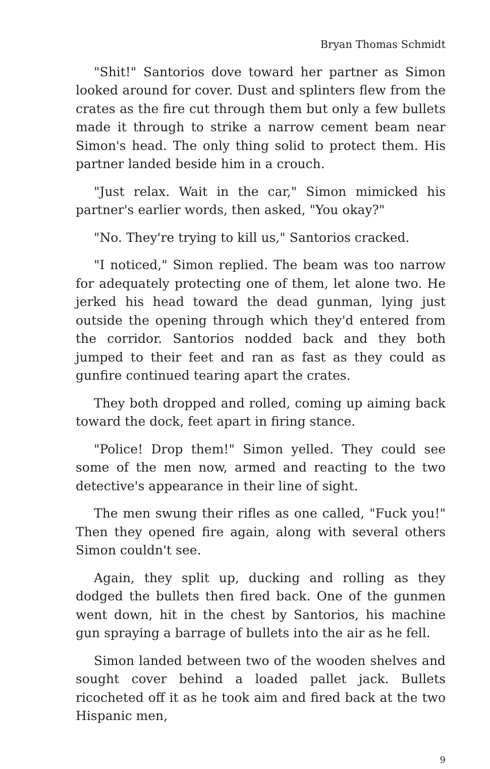Bryan Thomas Schmidt
"Shit!" Santorios dove toward her partner as Simon looked around for cover. Dust and splinters flew from the crates as the fire cut through them but only a few bullets made it through to strike a narrow cement beam near Simon's head. The only thing solid to protect them. His partner landed beside him in a crouch.
"Just relax. Wait in the car," Simon mimicked his partner's earlier words, then asked, "You okay?"
"No. They're trying to kill us," Santorios cracked.
"I noticed," Simon replied. The beam was too narrow for adequately protecting one of them, let alone two. He jerked his head toward the dead gunman, lying just outside the opening through which they'd entered from the corridor. Santorios nodded back and they both jumped to their feet and ran as fast as they could as gunfire continued tearing apart the crates.
They both dropped and rolled, coming up aiming back toward the dock, feet apart in firing stance.
"Police! Drop them!" Simon yelled. They could see some of the men now, armed and reacting to the two detective's appearance in their line of sight.
The men swung their rifles as one called, "Fuck you!" Then they opened fire again, along with several others Simon couldn't see.
Again, they split up, ducking and rolling as they dodged the bullets then fired back. One of the gunmen went down, hit in the chest by Santorios, his machine gun spraying a barrage of bullets into the air as he fell.
Simon landed between two of the wooden shelves and sought cover behind a loaded pallet jack. Bullets ricocheted off it as he took aim and fired back at the two Hispanic men,
9